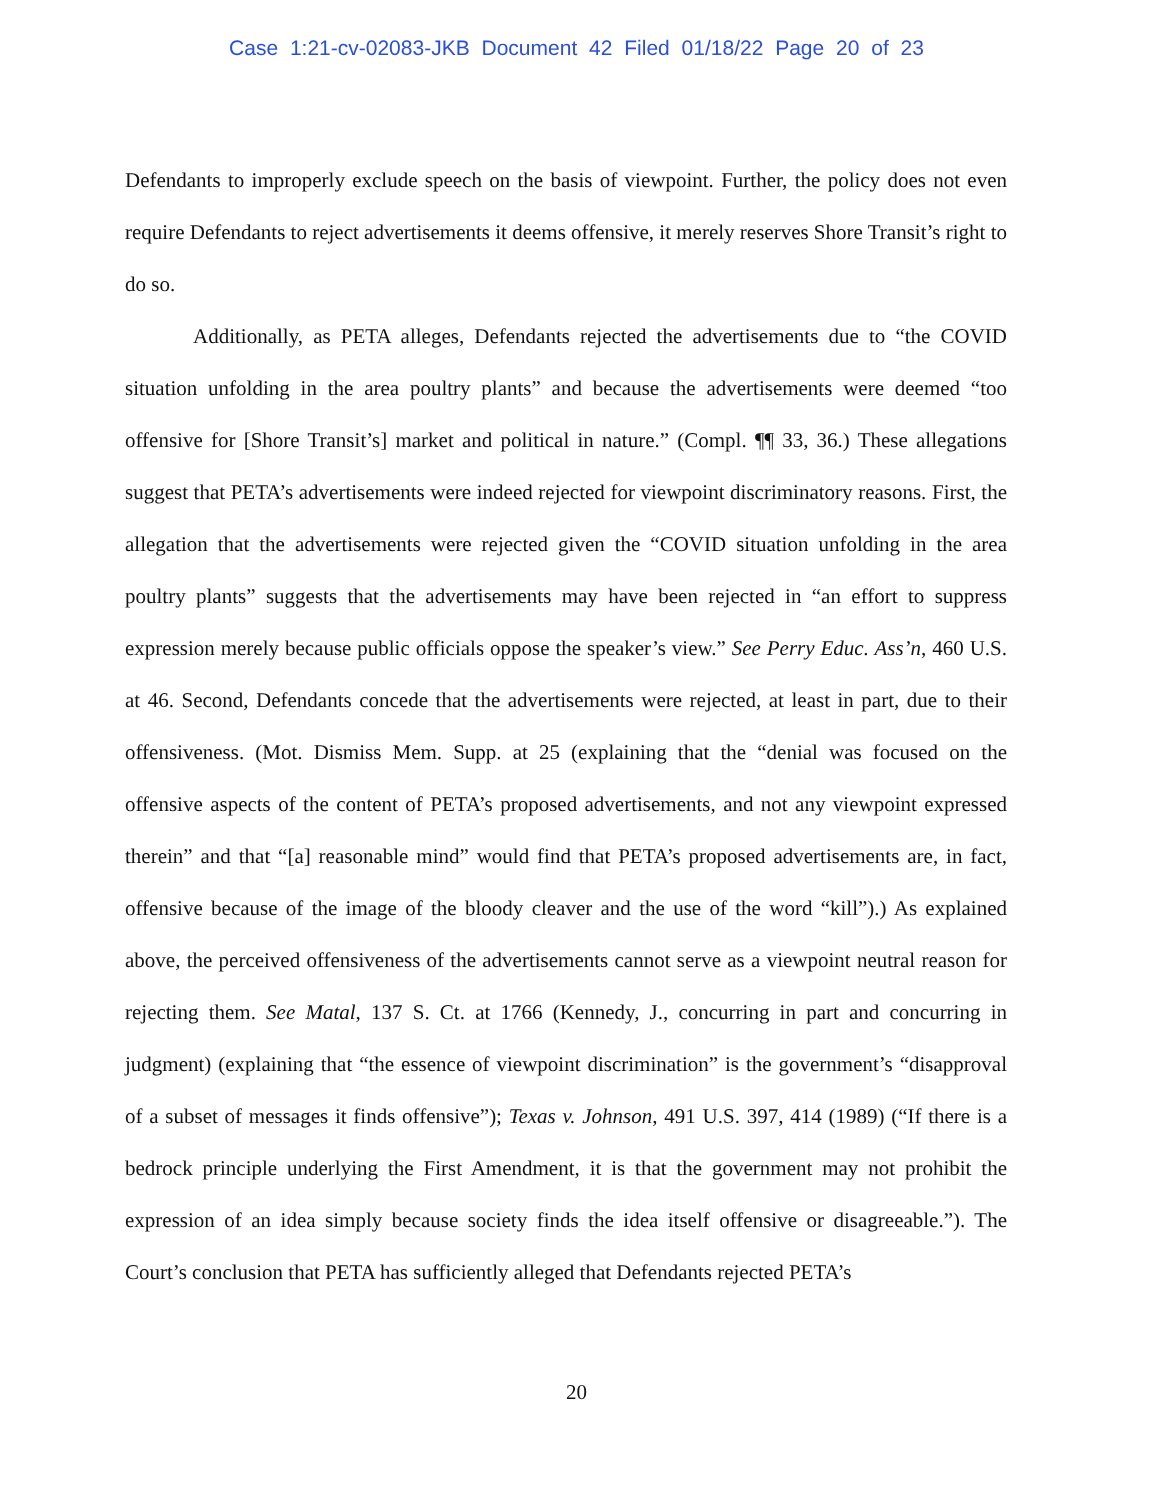Case 1:21-cv-02083-JKB Document 42 Filed 01/18/22 Page 20 of 23
Defendants to improperly exclude speech on the basis of viewpoint. Further, the policy does not even require Defendants to reject advertisements it deems offensive, it merely reserves Shore Transit’s right to do so.
Additionally, as PETA alleges, Defendants rejected the advertisements due to “the COVID situation unfolding in the area poultry plants” and because the advertisements were deemed “too offensive for [Shore Transit’s] market and political in nature.” (Compl. ¶¶ 33, 36.) These allegations suggest that PETA’s advertisements were indeed rejected for viewpoint discriminatory reasons. First, the allegation that the advertisements were rejected given the “COVID situation unfolding in the area poultry plants” suggests that the advertisements may have been rejected in “an effort to suppress expression merely because public officials oppose the speaker’s view.” See Perry Educ. Ass’n, 460 U.S. at 46. Second, Defendants concede that the advertisements were rejected, at least in part, due to their offensiveness. (Mot. Dismiss Mem. Supp. at 25 (explaining that the “denial was focused on the offensive aspects of the content of PETA’s proposed advertisements, and not any viewpoint expressed therein” and that “[a] reasonable mind” would find that PETA’s proposed advertisements are, in fact, offensive because of the image of the bloody cleaver and the use of the word “kill”).) As explained above, the perceived offensiveness of the advertisements cannot serve as a viewpoint neutral reason for rejecting them. See Matal, 137 S. Ct. at 1766 (Kennedy, J., concurring in part and concurring in judgment) (explaining that “the essence of viewpoint discrimination” is the government’s “disapproval of a subset of messages it finds offensive”); Texas v. Johnson, 491 U.S. 397, 414 (1989) (“If there is a bedrock principle underlying the First Amendment, it is that the government may not prohibit the expression of an idea simply because society finds the idea itself offensive or disagreeable.”). The Court’s conclusion that PETA has sufficiently alleged that Defendants rejected PETA’s
20